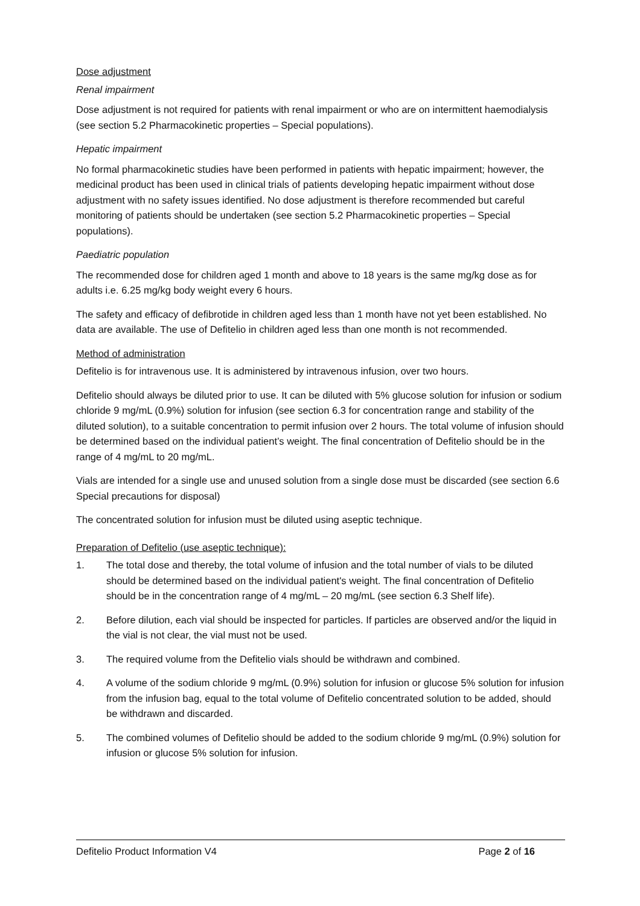Dose adjustment
Renal impairment
Dose adjustment is not required for patients with renal impairment or who are on intermittent haemodialysis (see section 5.2 Pharmacokinetic properties – Special populations).
Hepatic impairment
No formal pharmacokinetic studies have been performed in patients with hepatic impairment; however, the medicinal product has been used in clinical trials of patients developing hepatic impairment without dose adjustment with no safety issues identified. No dose adjustment is therefore recommended but careful monitoring of patients should be undertaken (see section 5.2 Pharmacokinetic properties – Special populations).
Paediatric population
The recommended dose for children aged 1 month and above to 18 years is the same mg/kg dose as for adults i.e. 6.25 mg/kg body weight every 6 hours.
The safety and efficacy of defibrotide in children aged less than 1 month have not yet been established. No data are available. The use of Defitelio in children aged less than one month is not recommended.
Method of administration
Defitelio is for intravenous use. It is administered by intravenous infusion, over two hours.
Defitelio should always be diluted prior to use. It can be diluted with 5% glucose solution for infusion or sodium chloride 9 mg/mL (0.9%) solution for infusion (see section 6.3 for concentration range and stability of the diluted solution), to a suitable concentration to permit infusion over 2 hours. The total volume of infusion should be determined based on the individual patient’s weight. The final concentration of Defitelio should be in the range of 4 mg/mL to 20 mg/mL.
Vials are intended for a single use and unused solution from a single dose must be discarded (see section 6.6 Special precautions for disposal)
The concentrated solution for infusion must be diluted using aseptic technique.
Preparation of Defitelio (use aseptic technique):
1. The total dose and thereby, the total volume of infusion and the total number of vials to be diluted should be determined based on the individual patient's weight. The final concentration of Defitelio should be in the concentration range of 4 mg/mL – 20 mg/mL (see section 6.3 Shelf life).
2. Before dilution, each vial should be inspected for particles. If particles are observed and/or the liquid in the vial is not clear, the vial must not be used.
3. The required volume from the Defitelio vials should be withdrawn and combined.
4. A volume of the sodium chloride 9 mg/mL (0.9%) solution for infusion or glucose 5% solution for infusion from the infusion bag, equal to the total volume of Defitelio concentrated solution to be added, should be withdrawn and discarded.
5. The combined volumes of Defitelio should be added to the sodium chloride 9 mg/mL (0.9%) solution for infusion or glucose 5% solution for infusion.
Defitelio Product Information V4
Page 2 of 16